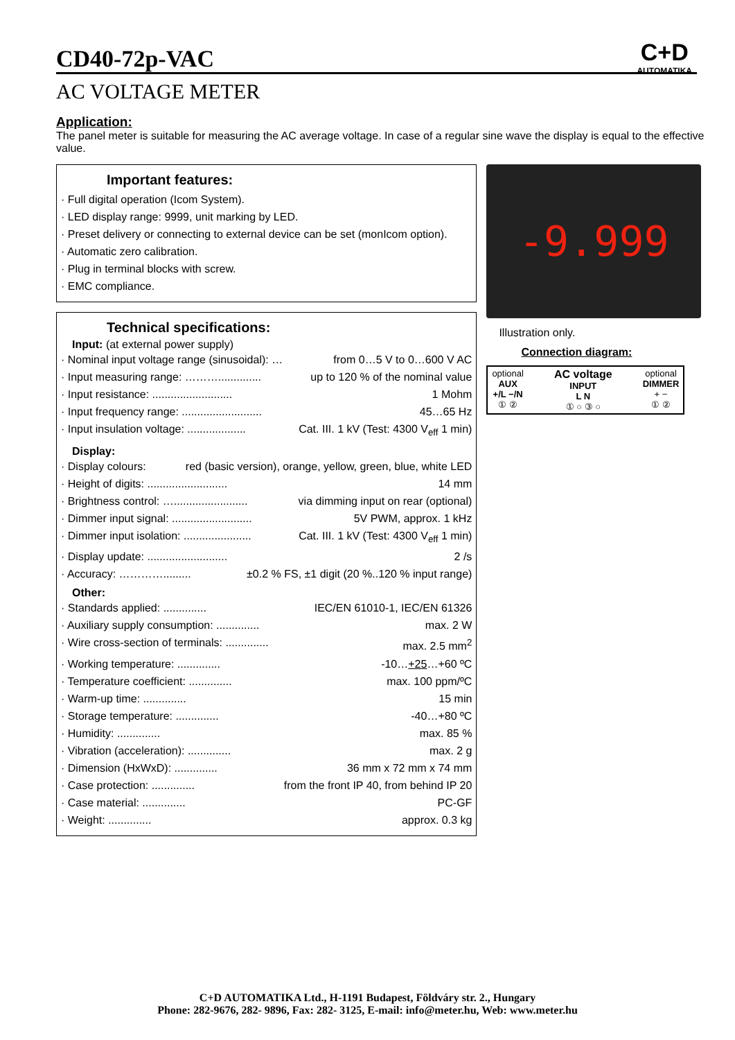C+D
AUTOMATIKA
CD40-72p-VAC
AC VOLTAGE METER
Application:
The panel meter is suitable for measuring the AC average voltage. In case of a regular sine wave the display is equal to the effective value.
Important features:
· Full digital operation (Icom System).
· LED display range: 9999, unit marking by LED.
· Preset delivery or connecting to external device can be set (monIcom option).
· Automatic zero calibration.
· Plug in terminal blocks with screw.
· EMC compliance.
Technical specifications:
Input: (at external power supply)
· Nominal input voltage range (sinusoidal): … from 0…5 V to 0…600 V AC
· Input measuring range: ……….............. up to 120 % of the nominal value
· Input resistance: .......................... 1 Mohm
· Input frequency range: .......................... 45…65 Hz
· Input insulation voltage: ................... Cat. III. 1 kV (Test: 4300 V<sub>eff</sub> 1 min)
Display:
· Display colours: red (basic version), orange, yellow, green, blue, white LED
· Height of digits: .......................... 14 mm
· Brightness control: …........................ via dimming input on rear (optional)
· Dimmer input signal: .......................... 5V PWM, approx. 1 kHz
· Dimmer input isolation: ...................... Cat. III. 1 kV (Test: 4300 V<sub>eff</sub> 1 min)
· Display update: .......................... 2 /s
· Accuracy: …………......... ±0.2 % FS, ±1 digit (20 %..120 % input range)
Other:
· Standards applied: .............. IEC/EN 61010-1, IEC/EN 61326
· Auxiliary supply consumption: .............. max. 2 W
· Wire cross-section of terminals: .............. max. 2.5 mm<sup>2</sup>
· Working temperature: .............. -10…+25…+60 ºC
· Temperature coefficient: .............. max. 100 ppm/ºC
· Warm-up time: .............. 15 min
· Storage temperature: .............. -40…+80 ºC
· Humidity: .............. max. 85 %
· Vibration (acceleration): .............. max. 2 g
· Dimension (HxWxD): .............. 36 mm x 72 mm x 74 mm
· Case protection: .............. from the front IP 40, from behind IP 20
· Case material: .............. PC-GF
· Weight: .............. approx. 0.3 kg
-9.999
Illustration only.
Connection diagram:
optional
AUX
+/L −/N
① ②
AC voltage
INPUT
L N
① ○ ③ ○
optional
DIMMER
+ −
① ②
C+D AUTOMATIKA Ltd., H-1191 Budapest, Földváry str. 2., Hungary
Phone: 282-9676, 282- 9896, Fax: 282- 3125, E-mail: info@meter.hu, Web: www.meter.hu